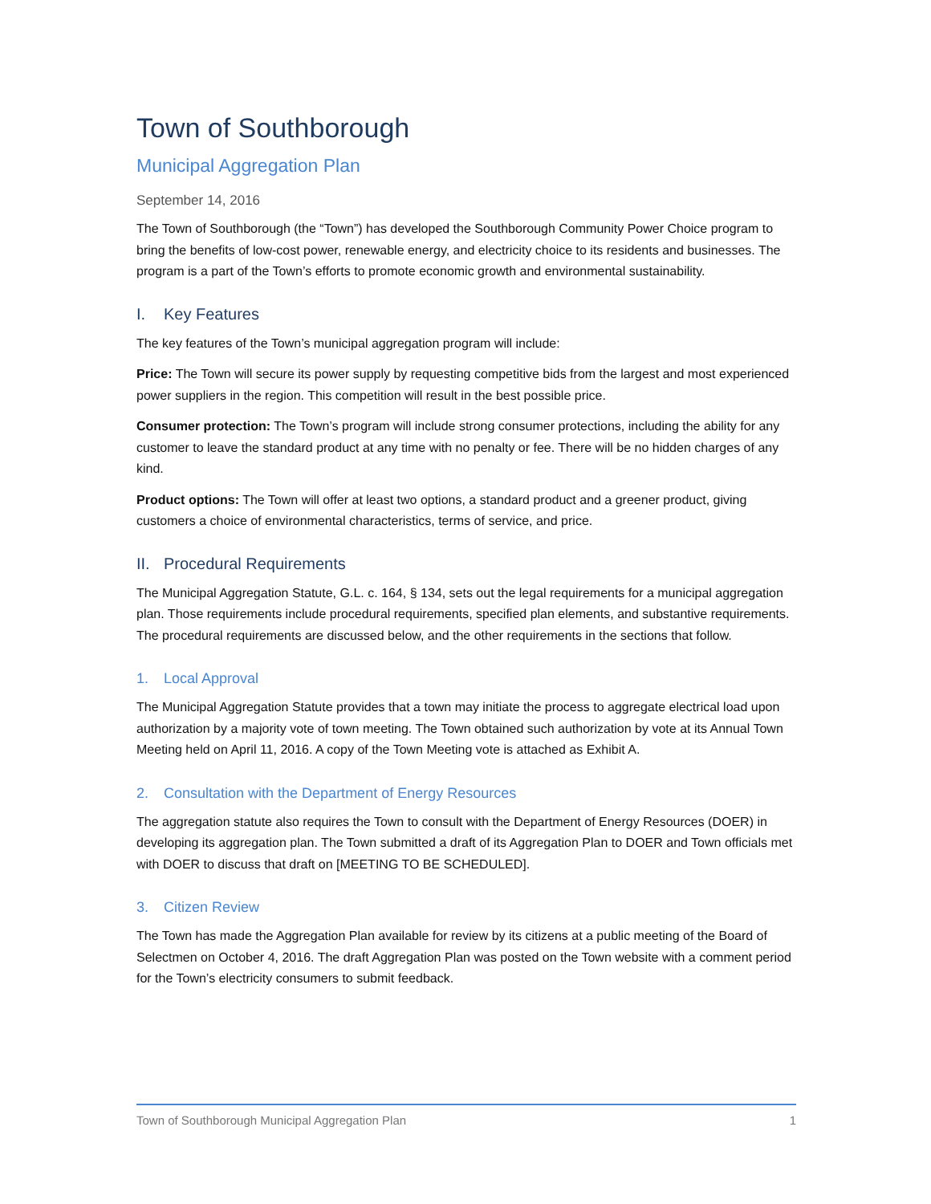Town of Southborough
Municipal Aggregation Plan
September 14, 2016
The Town of Southborough (the “Town”) has developed the Southborough Community Power Choice program to bring the benefits of low-cost power, renewable energy, and electricity choice to its residents and businesses. The program is a part of the Town’s efforts to promote economic growth and environmental sustainability.
I. Key Features
The key features of the Town’s municipal aggregation program will include:
Price: The Town will secure its power supply by requesting competitive bids from the largest and most experienced power suppliers in the region. This competition will result in the best possible price.
Consumer protection: The Town’s program will include strong consumer protections, including the ability for any customer to leave the standard product at any time with no penalty or fee. There will be no hidden charges of any kind.
Product options: The Town will offer at least two options, a standard product and a greener product, giving customers a choice of environmental characteristics, terms of service, and price.
II. Procedural Requirements
The Municipal Aggregation Statute, G.L. c. 164, § 134, sets out the legal requirements for a municipal aggregation plan. Those requirements include procedural requirements, specified plan elements, and substantive requirements. The procedural requirements are discussed below, and the other requirements in the sections that follow.
1. Local Approval
The Municipal Aggregation Statute provides that a town may initiate the process to aggregate electrical load upon authorization by a majority vote of town meeting. The Town obtained such authorization by vote at its Annual Town Meeting held on April 11, 2016. A copy of the Town Meeting vote is attached as Exhibit A.
2. Consultation with the Department of Energy Resources
The aggregation statute also requires the Town to consult with the Department of Energy Resources (DOER) in developing its aggregation plan. The Town submitted a draft of its Aggregation Plan to DOER and Town officials met with DOER to discuss that draft on [MEETING TO BE SCHEDULED].
3. Citizen Review
The Town has made the Aggregation Plan available for review by its citizens at a public meeting of the Board of Selectmen on October 4, 2016. The draft Aggregation Plan was posted on the Town website with a comment period for the Town’s electricity consumers to submit feedback.
Town of Southborough Municipal Aggregation Plan 1